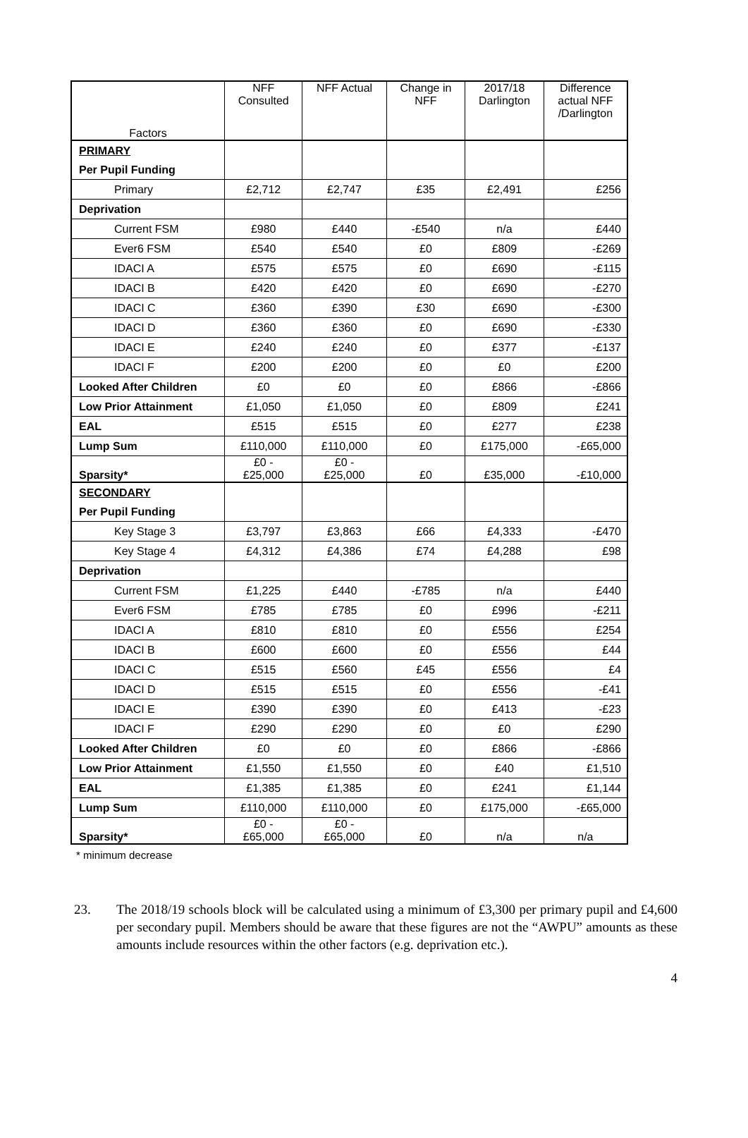| Factors | NFF Consulted | NFF Actual | Change in NFF | 2017/18 Darlington | Difference actual NFF /Darlington |
| --- | --- | --- | --- | --- | --- |
| PRIMARY | | | | | |
| Per Pupil Funding | | | | | |
| Primary | £2,712 | £2,747 | £35 | £2,491 | £256 |
| Deprivation | | | | | |
| Current FSM | £980 | £440 | -£540 | n/a | £440 |
| Ever6 FSM | £540 | £540 | £0 | £809 | -£269 |
| IDACI A | £575 | £575 | £0 | £690 | -£115 |
| IDACI B | £420 | £420 | £0 | £690 | -£270 |
| IDACI C | £360 | £390 | £30 | £690 | -£300 |
| IDACI D | £360 | £360 | £0 | £690 | -£330 |
| IDACI E | £240 | £240 | £0 | £377 | -£137 |
| IDACI F | £200 | £200 | £0 | £0 | £200 |
| Looked After Children | £0 | £0 | £0 | £866 | -£866 |
| Low Prior Attainment | £1,050 | £1,050 | £0 | £809 | £241 |
| EAL | £515 | £515 | £0 | £277 | £238 |
| Lump Sum | £110,000 | £110,000 | £0 | £175,000 | -£65,000 |
| Sparsity* | £0 - £25,000 | £0 - £25,000 | £0 | £35,000 | -£10,000 |
| SECONDARY | | | | | |
| Per Pupil Funding | | | | | |
| Key Stage 3 | £3,797 | £3,863 | £66 | £4,333 | -£470 |
| Key Stage 4 | £4,312 | £4,386 | £74 | £4,288 | £98 |
| Deprivation | | | | | |
| Current FSM | £1,225 | £440 | -£785 | n/a | £440 |
| Ever6 FSM | £785 | £785 | £0 | £996 | -£211 |
| IDACI A | £810 | £810 | £0 | £556 | £254 |
| IDACI B | £600 | £600 | £0 | £556 | £44 |
| IDACI C | £515 | £560 | £45 | £556 | £4 |
| IDACI D | £515 | £515 | £0 | £556 | -£41 |
| IDACI E | £390 | £390 | £0 | £413 | -£23 |
| IDACI F | £290 | £290 | £0 | £0 | £290 |
| Looked After Children | £0 | £0 | £0 | £866 | -£866 |
| Low Prior Attainment | £1,550 | £1,550 | £0 | £40 | £1,510 |
| EAL | £1,385 | £1,385 | £0 | £241 | £1,144 |
| Lump Sum | £110,000 | £110,000 | £0 | £175,000 | -£65,000 |
| Sparsity* | £0 - £65,000 | £0 - £65,000 | £0 | n/a | n/a |
* minimum decrease
23. The 2018/19 schools block will be calculated using a minimum of £3,300 per primary pupil and £4,600 per secondary pupil. Members should be aware that these figures are not the “AWPU” amounts as these amounts include resources within the other factors (e.g. deprivation etc.).
4